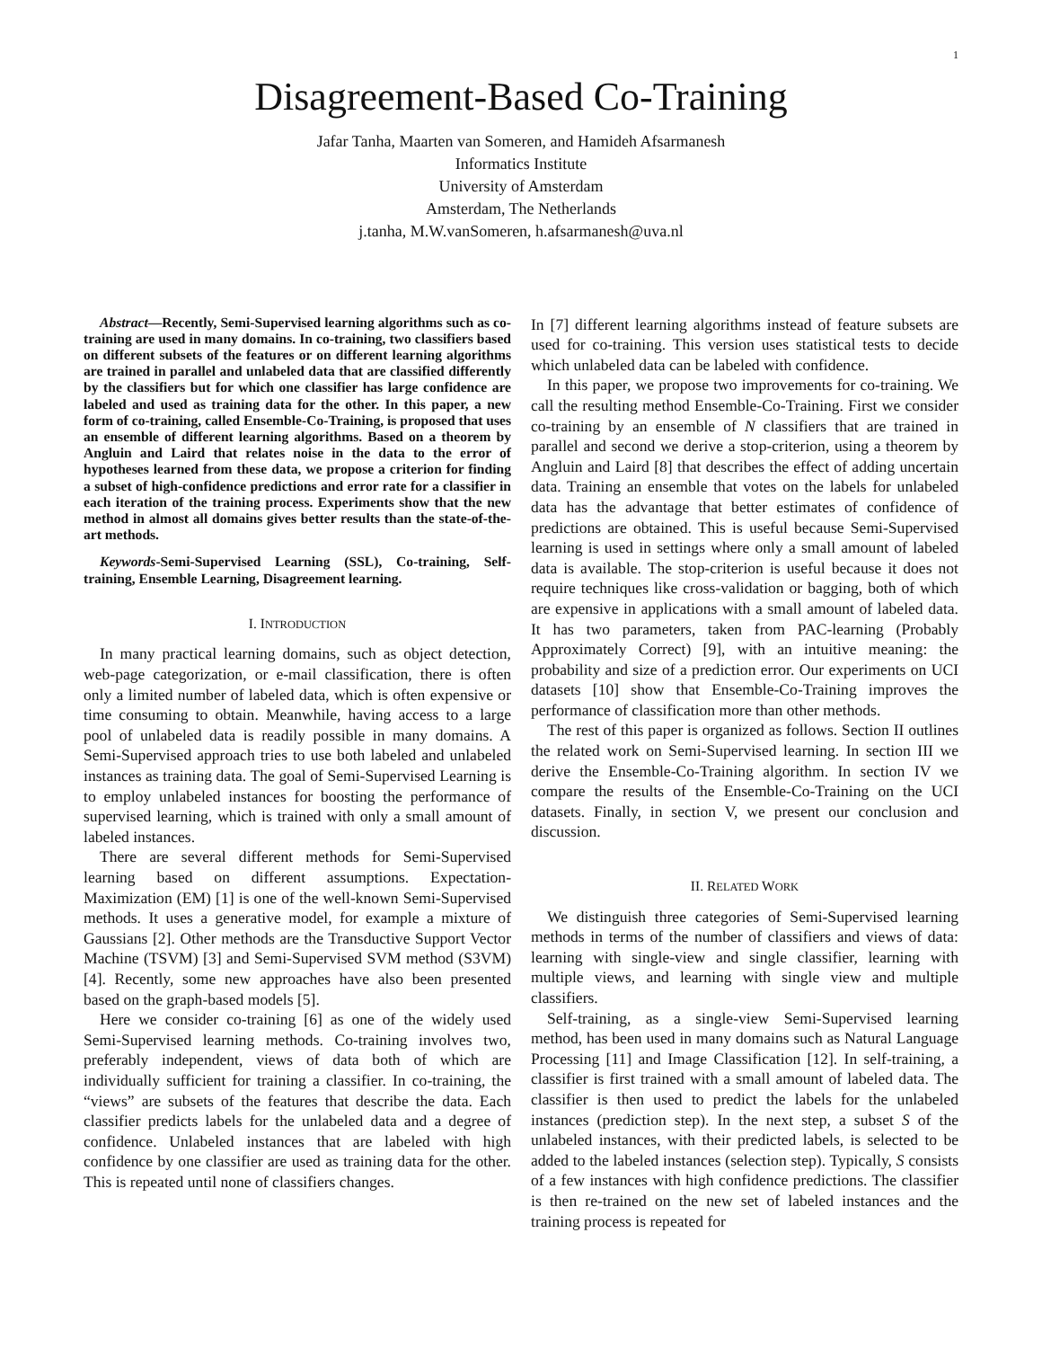1
Disagreement-Based Co-Training
Jafar Tanha, Maarten van Someren, and Hamideh Afsarmanesh
Informatics Institute
University of Amsterdam
Amsterdam, The Netherlands
j.tanha, M.W.vanSomeren, h.afsarmanesh@uva.nl
Abstract—Recently, Semi-Supervised learning algorithms such as co-training are used in many domains. In co-training, two classifiers based on different subsets of the features or on different learning algorithms are trained in parallel and unlabeled data that are classified differently by the classifiers but for which one classifier has large confidence are labeled and used as training data for the other. In this paper, a new form of co-training, called Ensemble-Co-Training, is proposed that uses an ensemble of different learning algorithms. Based on a theorem by Angluin and Laird that relates noise in the data to the error of hypotheses learned from these data, we propose a criterion for finding a subset of high-confidence predictions and error rate for a classifier in each iteration of the training process. Experiments show that the new method in almost all domains gives better results than the state-of-the-art methods.
Keywords-Semi-Supervised Learning (SSL), Co-training, Self-training, Ensemble Learning, Disagreement learning.
I. INTRODUCTION
In many practical learning domains, such as object detection, web-page categorization, or e-mail classification, there is often only a limited number of labeled data, which is often expensive or time consuming to obtain. Meanwhile, having access to a large pool of unlabeled data is readily possible in many domains. A Semi-Supervised approach tries to use both labeled and unlabeled instances as training data. The goal of Semi-Supervised Learning is to employ unlabeled instances for boosting the performance of supervised learning, which is trained with only a small amount of labeled instances.
There are several different methods for Semi-Supervised learning based on different assumptions. Expectation-Maximization (EM) [1] is one of the well-known Semi-Supervised methods. It uses a generative model, for example a mixture of Gaussians [2]. Other methods are the Transductive Support Vector Machine (TSVM) [3] and Semi-Supervised SVM method (S3VM) [4]. Recently, some new approaches have also been presented based on the graph-based models [5].
Here we consider co-training [6] as one of the widely used Semi-Supervised learning methods. Co-training involves two, preferably independent, views of data both of which are individually sufficient for training a classifier. In co-training, the “views” are subsets of the features that describe the data. Each classifier predicts labels for the unlabeled data and a degree of confidence. Unlabeled instances that are labeled with high confidence by one classifier are used as training data for the other. This is repeated until none of classifiers changes.
In [7] different learning algorithms instead of feature subsets are used for co-training. This version uses statistical tests to decide which unlabeled data can be labeled with confidence.
In this paper, we propose two improvements for co-training. We call the resulting method Ensemble-Co-Training. First we consider co-training by an ensemble of N classifiers that are trained in parallel and second we derive a stop-criterion, using a theorem by Angluin and Laird [8] that describes the effect of adding uncertain data. Training an ensemble that votes on the labels for unlabeled data has the advantage that better estimates of confidence of predictions are obtained. This is useful because Semi-Supervised learning is used in settings where only a small amount of labeled data is available. The stop-criterion is useful because it does not require techniques like cross-validation or bagging, both of which are expensive in applications with a small amount of labeled data. It has two parameters, taken from PAC-learning (Probably Approximately Correct) [9], with an intuitive meaning: the probability and size of a prediction error. Our experiments on UCI datasets [10] show that Ensemble-Co-Training improves the performance of classification more than other methods.
The rest of this paper is organized as follows. Section II outlines the related work on Semi-Supervised learning. In section III we derive the Ensemble-Co-Training algorithm. In section IV we compare the results of the Ensemble-Co-Training on the UCI datasets. Finally, in section V, we present our conclusion and discussion.
II. RELATED WORK
We distinguish three categories of Semi-Supervised learning methods in terms of the number of classifiers and views of data: learning with single-view and single classifier, learning with multiple views, and learning with single view and multiple classifiers.
Self-training, as a single-view Semi-Supervised learning method, has been used in many domains such as Natural Language Processing [11] and Image Classification [12]. In self-training, a classifier is first trained with a small amount of labeled data. The classifier is then used to predict the labels for the unlabeled instances (prediction step). In the next step, a subset S of the unlabeled instances, with their predicted labels, is selected to be added to the labeled instances (selection step). Typically, S consists of a few instances with high confidence predictions. The classifier is then re-trained on the new set of labeled instances and the training process is repeated for